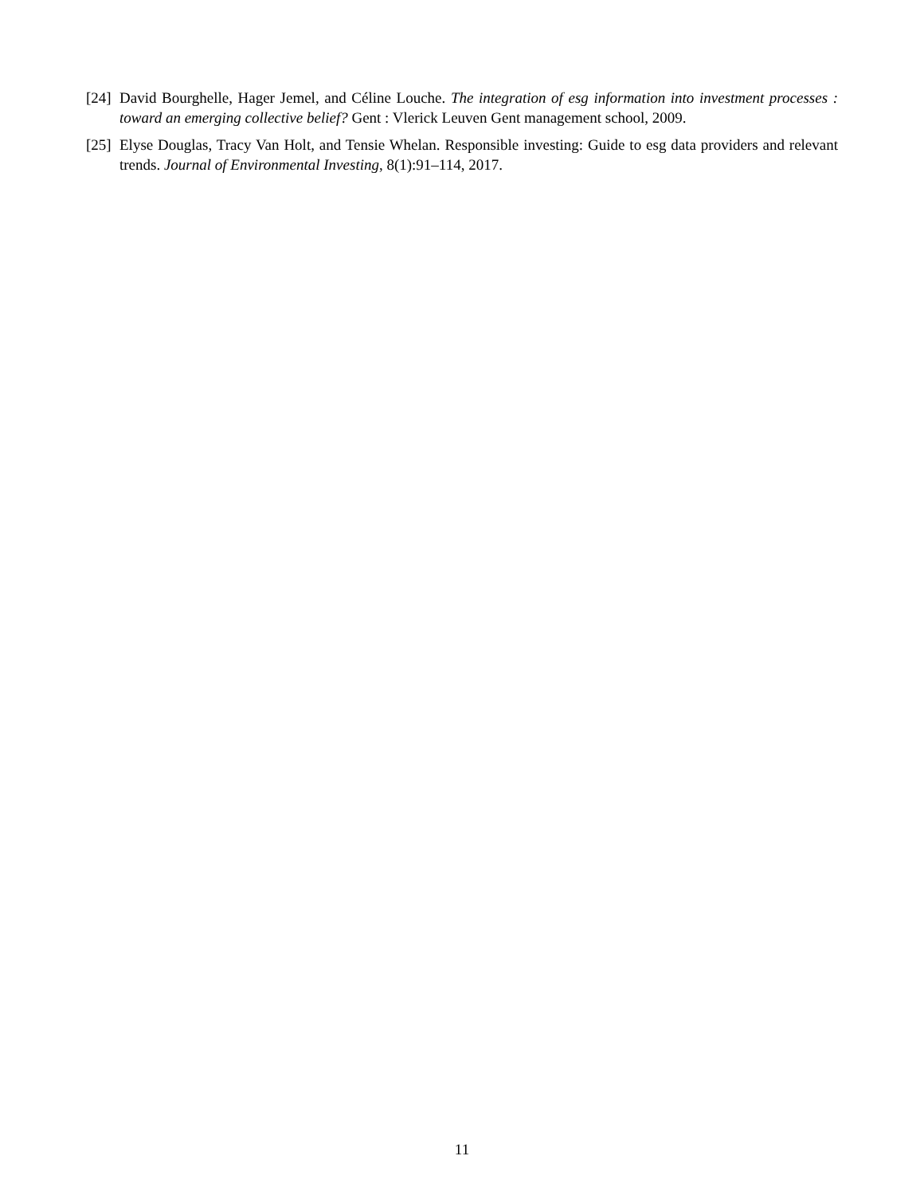[24]
David Bourghelle, Hager Jemel, and Céline Louche. The integration of esg information into investment processes : toward an emerging collective belief? Gent : Vlerick Leuven Gent management school, 2009.
[25]
Elyse Douglas, Tracy Van Holt, and Tensie Whelan. Responsible investing: Guide to esg data providers and relevant trends. Journal of Environmental Investing, 8(1):91–114, 2017.
11